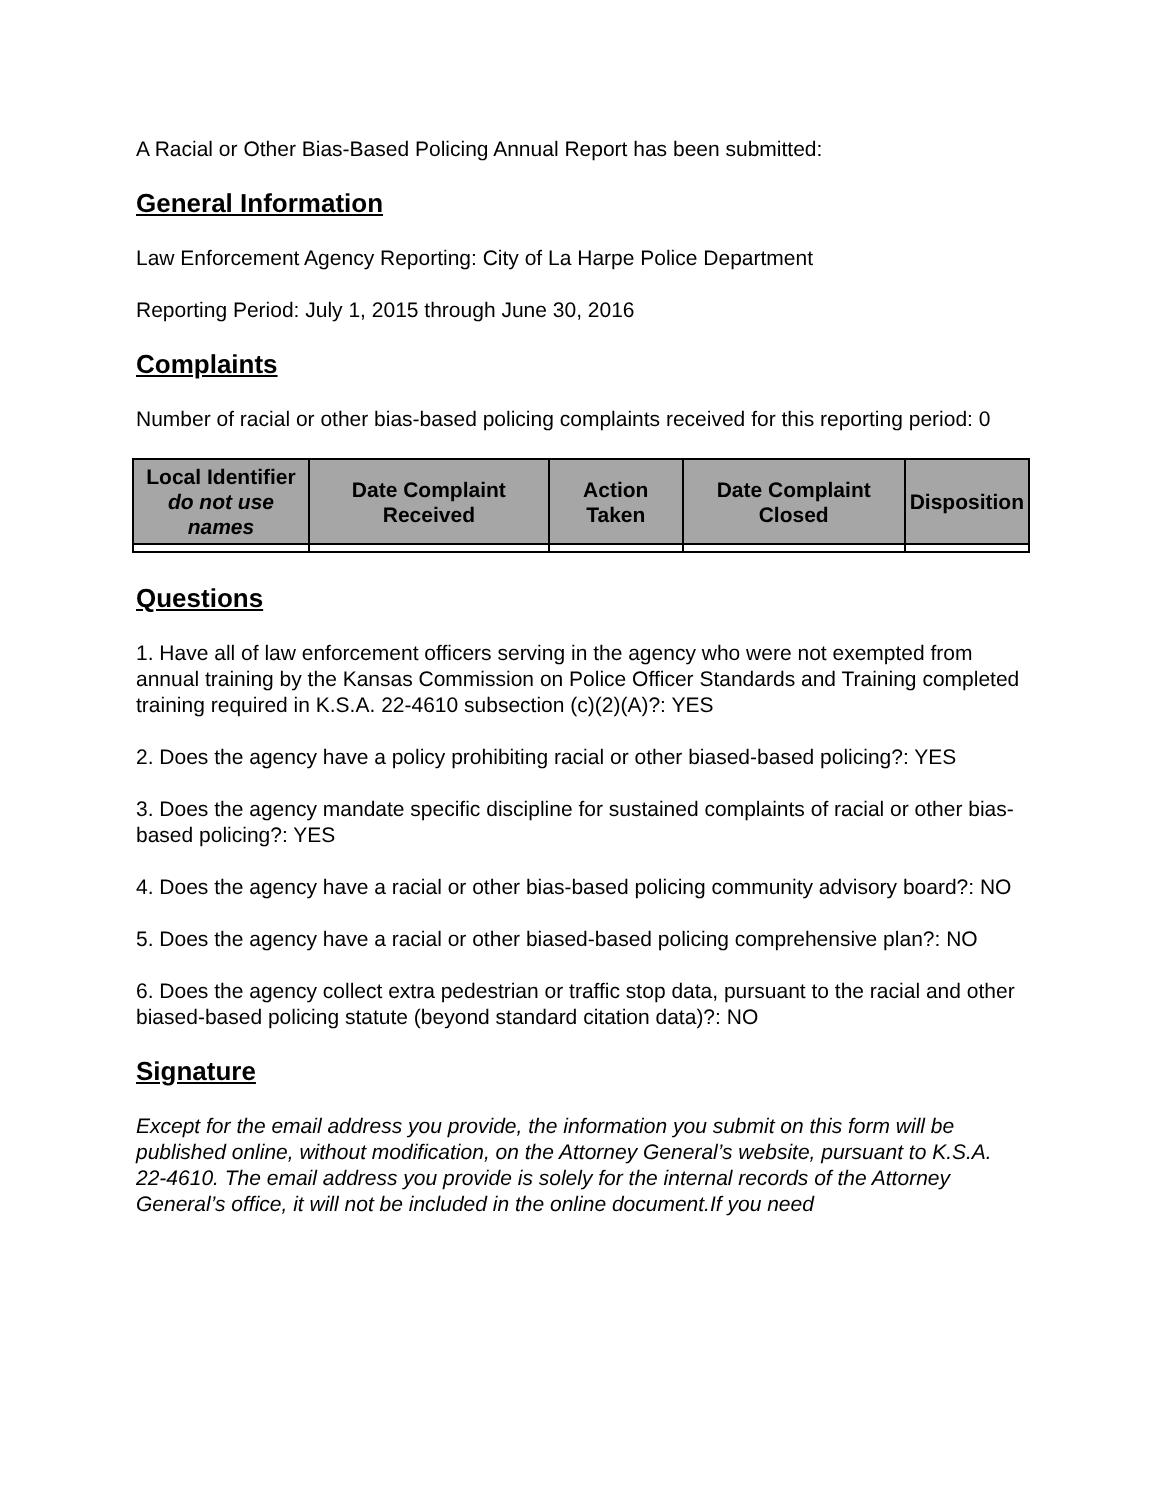A Racial or Other Bias-Based Policing Annual Report has been submitted:
General Information
Law Enforcement Agency Reporting: City of La Harpe Police Department
Reporting Period: July 1, 2015 through June 30, 2016
Complaints
Number of racial or other bias-based policing complaints received for this reporting period: 0
| Local Identifier do not use names | Date Complaint Received | Action Taken | Date Complaint Closed | Disposition |
| --- | --- | --- | --- | --- |
Questions
1. Have all of law enforcement officers serving in the agency who were not exempted from annual training by the Kansas Commission on Police Officer Standards and Training completed training required in K.S.A. 22-4610 subsection (c)(2)(A)?: YES
2. Does the agency have a policy prohibiting racial or other biased-based policing?: YES
3. Does the agency mandate specific discipline for sustained complaints of racial or other bias-based policing?: YES
4. Does the agency have a racial or other bias-based policing community advisory board?: NO
5. Does the agency have a racial or other biased-based policing comprehensive plan?: NO
6. Does the agency collect extra pedestrian or traffic stop data, pursuant to the racial and other biased-based policing statute (beyond standard citation data)?: NO
Signature
Except for the email address you provide, the information you submit on this form will be published online, without modification, on the Attorney General’s website, pursuant to K.S.A. 22-4610. The email address you provide is solely for the internal records of the Attorney General’s office, it will not be included in the online document.If you need